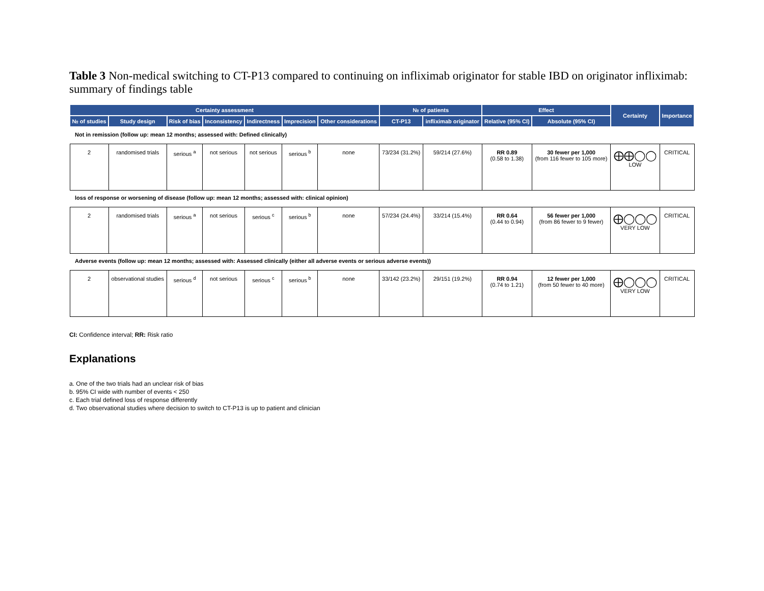Table 3 Non-medical switching to CT-P13 compared to continuing on infliximab originator for stable IBD on originator infliximab: summary of findings table
| Certainty assessment | | | | | | | № of patients | | Effect | | Certainty | Importance |
| --- | --- | --- | --- | --- | --- | --- | --- | --- | --- | --- | --- | --- |
| № of studies | Study design | Risk of bias | Inconsistency | Indirectness | Imprecision | Other considerations | CT-P13 | infliximab originator | Relative (95% CI) | Absolute (95% CI) | | |
| Not in remission (follow up: mean 12 months; assessed with: Defined clinically) | | | | | | | | | | | | |
| 2 | randomised trials | serious <sup>a</sup> | not serious | not serious | serious <sup>b</sup> | none | 73/234 (31.2%) | 59/214 (27.6%) | RR 0.89 (0.58 to 1.38) | 30 fewer per 1,000 (from 116 fewer to 105 more) | ⨁⨁◯◯ LOW | CRITICAL |
| loss of response or worsening of disease (follow up: mean 12 months; assessed with: clinical opinion) | | | | | | | | | | | | |
| 2 | randomised trials | serious <sup>a</sup> | not serious | serious <sup>c</sup> | serious <sup>b</sup> | none | 57/234 (24.4%) | 33/214 (15.4%) | RR 0.64 (0.44 to 0.94) | 56 fewer per 1,000 (from 86 fewer to 9 fewer) | ⨁◯◯◯ VERY LOW | CRITICAL |
| Adverse events (follow up: mean 12 months; assessed with: Assessed clinically (either all adverse events or serious adverse events)) | | | | | | | | | | | | |
| 2 | observational studies | serious <sup>d</sup> | not serious | serious <sup>c</sup> | serious <sup>b</sup> | none | 33/142 (23.2%) | 29/151 (19.2%) | RR 0.94 (0.74 to 1.21) | 12 fewer per 1,000 (from 50 fewer to 40 more) | ⨁◯◯◯ VERY LOW | CRITICAL |
CI: Confidence interval; RR: Risk ratio
Explanations
a. One of the two trials had an unclear risk of bias
b. 95% CI wide with number of events < 250
c. Each trial defined loss of response differently
d. Two observational studies where decision to switch to CT-P13 is up to patient and clinician